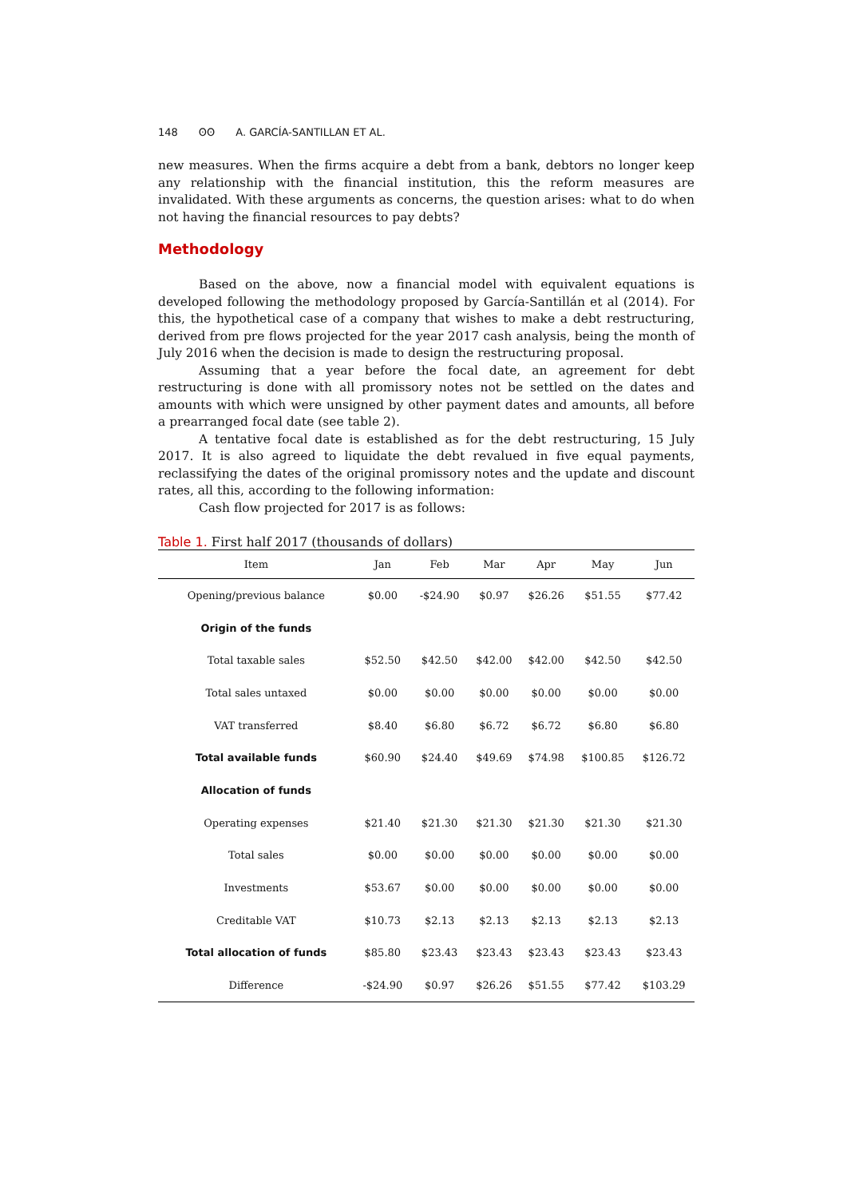148 ʘʘ A. GARCÍA-SANTILLAN ET AL.
new measures. When the firms acquire a debt from a bank, debtors no longer keep any relationship with the financial institution, this the reform measures are invalidated. With these arguments as concerns, the question arises: what to do when not having the financial resources to pay debts?
Methodology
Based on the above, now a financial model with equivalent equations is developed following the methodology proposed by García-Santillán et al (2014). For this, the hypothetical case of a company that wishes to make a debt restructuring, derived from pre flows projected for the year 2017 cash analysis, being the month of July 2016 when the decision is made to design the restructuring proposal.
Assuming that a year before the focal date, an agreement for debt restructuring is done with all promissory notes not be settled on the dates and amounts with which were unsigned by other payment dates and amounts, all before a prearranged focal date (see table 2).
A tentative focal date is established as for the debt restructuring, 15 July 2017. It is also agreed to liquidate the debt revalued in five equal payments, reclassifying the dates of the original promissory notes and the update and discount rates, all this, according to the following information:
Cash flow projected for 2017 is as follows:
Table 1. First half 2017 (thousands of dollars)
| Item | Jan | Feb | Mar | Apr | May | Jun |
| --- | --- | --- | --- | --- | --- | --- |
| Opening/previous balance | $0.00 | -$24.90 | $0.97 | $26.26 | $51.55 | $77.42 |
| Origin of the funds | | | | | | |
| Total taxable sales | $52.50 | $42.50 | $42.00 | $42.00 | $42.50 | $42.50 |
| Total sales untaxed | $0.00 | $0.00 | $0.00 | $0.00 | $0.00 | $0.00 |
| VAT transferred | $8.40 | $6.80 | $6.72 | $6.72 | $6.80 | $6.80 |
| Total available funds | $60.90 | $24.40 | $49.69 | $74.98 | $100.85 | $126.72 |
| Allocation of funds | | | | | | |
| Operating expenses | $21.40 | $21.30 | $21.30 | $21.30 | $21.30 | $21.30 |
| Total sales | $0.00 | $0.00 | $0.00 | $0.00 | $0.00 | $0.00 |
| Investments | $53.67 | $0.00 | $0.00 | $0.00 | $0.00 | $0.00 |
| Creditable VAT | $10.73 | $2.13 | $2.13 | $2.13 | $2.13 | $2.13 |
| Total allocation of funds | $85.80 | $23.43 | $23.43 | $23.43 | $23.43 | $23.43 |
| Difference | -$24.90 | $0.97 | $26.26 | $51.55 | $77.42 | $103.29 |